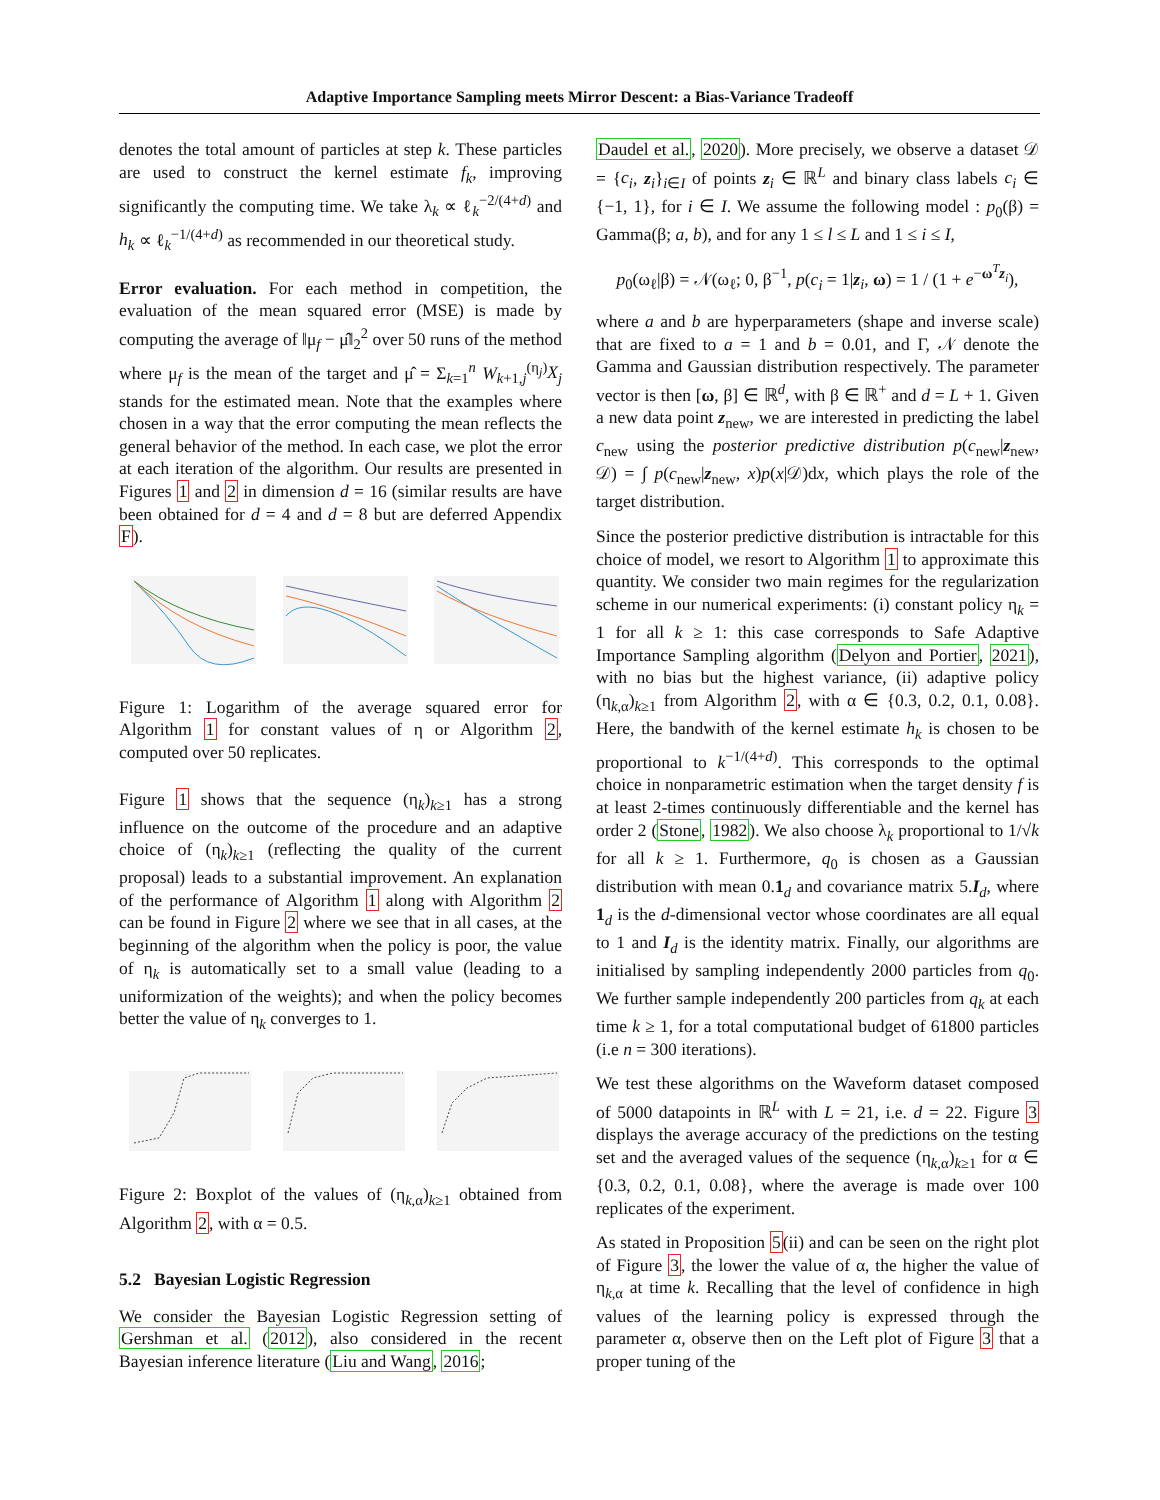Adaptive Importance Sampling meets Mirror Descent: a Bias-Variance Tradeoff
denotes the total amount of particles at step k. These particles are used to construct the kernel estimate f<sub>k</sub>, improving significantly the computing time. We take λ<sub>k</sub> ∝ ℓ<sub>k</sub><sup>−2/(4+d)</sup> and h<sub>k</sub> ∝ ℓ<sub>k</sub><sup>−1/(4+d)</sup> as recommended in our theoretical study.
Error evaluation. For each method in competition, the evaluation of the mean squared error (MSE) is made by computing the average of ‖μ<sub>f</sub> − μ̂‖<sub>2</sub><sup>2</sup> over 50 runs of the method where μ<sub>f</sub> is the mean of the target and μ̂ = Σ<sub>k=1</sub><sup>n</sup> W<sub>k+1,j</sub><sup>(η<sub>j</sub>)</sup>X<sub>j</sub> stands for the estimated mean. Note that the examples where chosen in a way that the error computing the mean reflects the general behavior of the method. In each case, we plot the error at each iteration of the algorithm. Our results are presented in Figures 1 and 2 in dimension d = 16 (similar results are have been obtained for d = 4 and d = 8 but are deferred Appendix F).
Figure 1: Logarithm of the average squared error for Algorithm 1 for constant values of η or Algorithm 2, computed over 50 replicates.
Figure 1 shows that the sequence (η<sub>k</sub>)<sub>k≥1</sub> has a strong influence on the outcome of the procedure and an adaptive choice of (η<sub>k</sub>)<sub>k≥1</sub> (reflecting the quality of the current proposal) leads to a substantial improvement. An explanation of the performance of Algorithm 1 along with Algorithm 2 can be found in Figure 2 where we see that in all cases, at the beginning of the algorithm when the policy is poor, the value of η<sub>k</sub> is automatically set to a small value (leading to a uniformization of the weights); and when the policy becomes better the value of η<sub>k</sub> converges to 1.
Figure 2: Boxplot of the values of (η<sub>k,α</sub>)<sub>k≥1</sub> obtained from Algorithm 2, with α = 0.5.
5.2 Bayesian Logistic Regression
We consider the Bayesian Logistic Regression setting of Gershman et al. (2012), also considered in the recent Bayesian inference literature (Liu and Wang, 2016;
Daudel et al., 2020). More precisely, we observe a dataset 𝒟 = {c<sub>i</sub>, z<sub>i</sub>}<sub>i∈I</sub> of points z<sub>i</sub> ∈ ℝ<sup>L</sup> and binary class labels c<sub>i</sub> ∈ {−1, 1}, for i ∈ I. We assume the following model : p<sub>0</sub>(β) = Gamma(β; a, b), and for any 1 ≤ l ≤ L and 1 ≤ i ≤ I,
p<sub>0</sub>(ω<sub>ℓ</sub>|β) = 𝒩(ω<sub>ℓ</sub>; 0, β<sup>−1</sup>, p(c<sub>i</sub> = 1|z<sub>i</sub>, ω) = 1 / (1 + e<sup>−ω<sup>T</sup>z<sub>i</sub></sup>),
where a and b are hyperparameters (shape and inverse scale) that are fixed to a = 1 and b = 0.01, and Γ, 𝒩 denote the Gamma and Gaussian distribution respectively. The parameter vector is then [ω, β] ∈ ℝ<sup>d</sup>, with β ∈ ℝ<sup>+</sup> and d = L + 1. Given a new data point z<sub>new</sub>, we are interested in predicting the label c<sub>new</sub> using the posterior predictive distribution p(c<sub>new</sub>|z<sub>new</sub>, 𝒟) = ∫ p(c<sub>new</sub>|z<sub>new</sub>, x)p(x|𝒟)dx, which plays the role of the target distribution.
Since the posterior predictive distribution is intractable for this choice of model, we resort to Algorithm 1 to approximate this quantity. We consider two main regimes for the regularization scheme in our numerical experiments: (i) constant policy η<sub>k</sub> = 1 for all k ≥ 1: this case corresponds to Safe Adaptive Importance Sampling algorithm (Delyon and Portier, 2021), with no bias but the highest variance, (ii) adaptive policy (η<sub>k,α</sub>)<sub>k≥1</sub> from Algorithm 2, with α ∈ {0.3, 0.2, 0.1, 0.08}. Here, the bandwith of the kernel estimate h<sub>k</sub> is chosen to be proportional to k<sup>−1/(4+d)</sup>. This corresponds to the optimal choice in nonparametric estimation when the target density f is at least 2-times continuously differentiable and the kernel has order 2 (Stone, 1982). We also choose λ<sub>k</sub> proportional to 1/√k for all k ≥ 1. Furthermore, q<sub>0</sub> is chosen as a Gaussian distribution with mean 0.1<sub>d</sub> and covariance matrix 5.I<sub>d</sub>, where 1<sub>d</sub> is the d-dimensional vector whose coordinates are all equal to 1 and I<sub>d</sub> is the identity matrix. Finally, our algorithms are initialised by sampling independently 2000 particles from q<sub>0</sub>. We further sample independently 200 particles from q<sub>k</sub> at each time k ≥ 1, for a total computational budget of 61800 particles (i.e n = 300 iterations).
We test these algorithms on the Waveform dataset composed of 5000 datapoints in ℝ<sup>L</sup> with L = 21, i.e. d = 22. Figure 3 displays the average accuracy of the predictions on the testing set and the averaged values of the sequence (η<sub>k,α</sub>)<sub>k≥1</sub> for α ∈ {0.3, 0.2, 0.1, 0.08}, where the average is made over 100 replicates of the experiment.
As stated in Proposition 5(ii) and can be seen on the right plot of Figure 3, the lower the value of α, the higher the value of η<sub>k,α</sub> at time k. Recalling that the level of confidence in high values of the learning policy is expressed through the parameter α, observe then on the Left plot of Figure 3 that a proper tuning of the